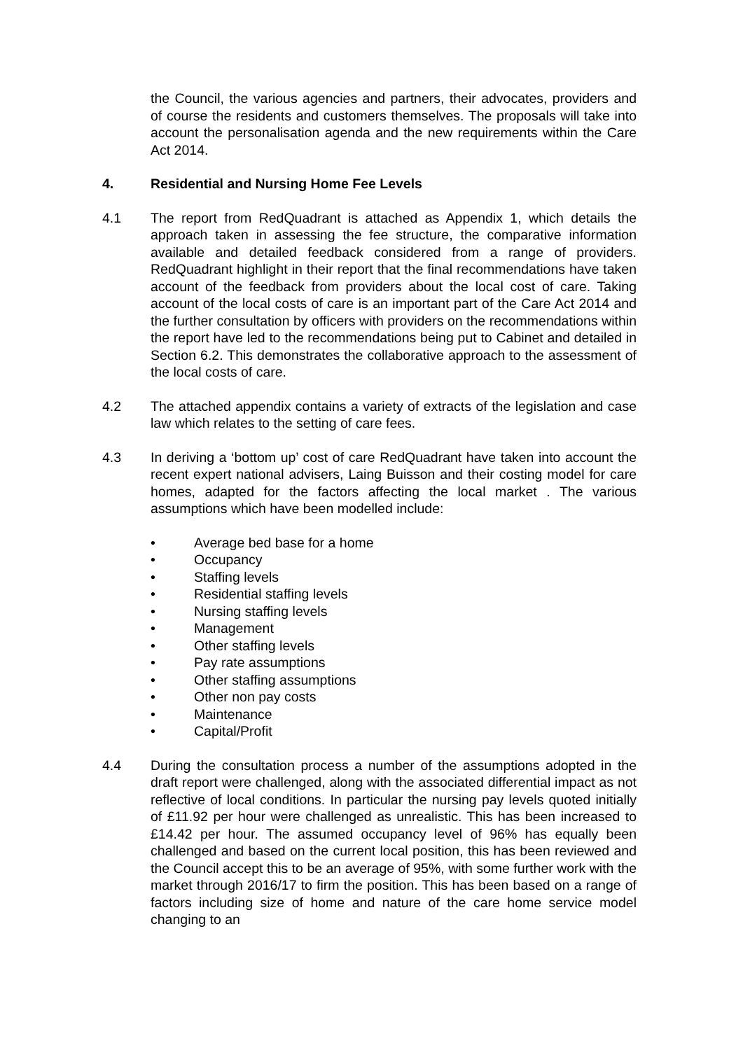the Council, the various agencies and partners, their advocates, providers and of course the residents and customers themselves. The proposals will take into account the personalisation agenda and the new requirements within the Care Act 2014.
4. Residential and Nursing Home Fee Levels
4.1 The report from RedQuadrant is attached as Appendix 1, which details the approach taken in assessing the fee structure, the comparative information available and detailed feedback considered from a range of providers. RedQuadrant highlight in their report that the final recommendations have taken account of the feedback from providers about the local cost of care. Taking account of the local costs of care is an important part of the Care Act 2014 and the further consultation by officers with providers on the recommendations within the report have led to the recommendations being put to Cabinet and detailed in Section 6.2. This demonstrates the collaborative approach to the assessment of the local costs of care.
4.2 The attached appendix contains a variety of extracts of the legislation and case law which relates to the setting of care fees.
4.3 In deriving a ‘bottom up’ cost of care RedQuadrant have taken into account the recent expert national advisers, Laing Buisson and their costing model for care homes, adapted for the factors affecting the local market . The various assumptions which have been modelled include:
• Average bed base for a home
• Occupancy
• Staffing levels
• Residential staffing levels
• Nursing staffing levels
• Management
• Other staffing levels
• Pay rate assumptions
• Other staffing assumptions
• Other non pay costs
• Maintenance
• Capital/Profit
4.4 During the consultation process a number of the assumptions adopted in the draft report were challenged, along with the associated differential impact as not reflective of local conditions. In particular the nursing pay levels quoted initially of £11.92 per hour were challenged as unrealistic. This has been increased to £14.42 per hour. The assumed occupancy level of 96% has equally been challenged and based on the current local position, this has been reviewed and the Council accept this to be an average of 95%, with some further work with the market through 2016/17 to firm the position. This has been based on a range of factors including size of home and nature of the care home service model changing to an